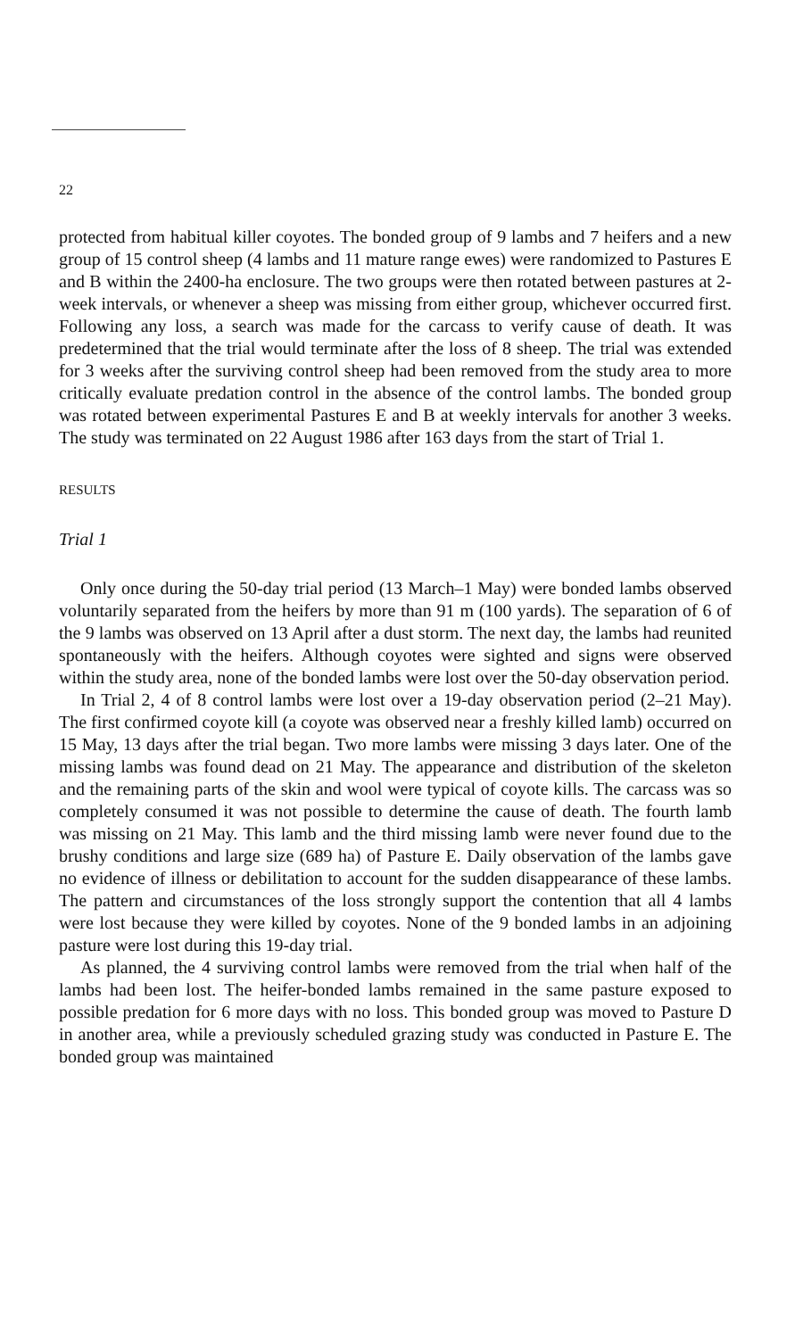22
protected from habitual killer coyotes. The bonded group of 9 lambs and 7 heifers and a new group of 15 control sheep (4 lambs and 11 mature range ewes) were randomized to Pastures E and B within the 2400-ha enclosure. The two groups were then rotated between pastures at 2-week intervals, or whenever a sheep was missing from either group, whichever occurred first. Following any loss, a search was made for the carcass to verify cause of death. It was predetermined that the trial would terminate after the loss of 8 sheep. The trial was extended for 3 weeks after the surviving control sheep had been removed from the study area to more critically evaluate predation control in the absence of the control lambs. The bonded group was rotated between experimental Pastures E and B at weekly intervals for another 3 weeks. The study was terminated on 22 August 1986 after 163 days from the start of Trial 1.
RESULTS
Trial 1
Only once during the 50-day trial period (13 March–1 May) were bonded lambs observed voluntarily separated from the heifers by more than 91 m (100 yards). The separation of 6 of the 9 lambs was observed on 13 April after a dust storm. The next day, the lambs had reunited spontaneously with the heifers. Although coyotes were sighted and signs were observed within the study area, none of the bonded lambs were lost over the 50-day observation period.
In Trial 2, 4 of 8 control lambs were lost over a 19-day observation period (2–21 May). The first confirmed coyote kill (a coyote was observed near a freshly killed lamb) occurred on 15 May, 13 days after the trial began. Two more lambs were missing 3 days later. One of the missing lambs was found dead on 21 May. The appearance and distribution of the skeleton and the remaining parts of the skin and wool were typical of coyote kills. The carcass was so completely consumed it was not possible to determine the cause of death. The fourth lamb was missing on 21 May. This lamb and the third missing lamb were never found due to the brushy conditions and large size (689 ha) of Pasture E. Daily observation of the lambs gave no evidence of illness or debilitation to account for the sudden disappearance of these lambs. The pattern and circumstances of the loss strongly support the contention that all 4 lambs were lost because they were killed by coyotes. None of the 9 bonded lambs in an adjoining pasture were lost during this 19-day trial.
As planned, the 4 surviving control lambs were removed from the trial when half of the lambs had been lost. The heifer-bonded lambs remained in the same pasture exposed to possible predation for 6 more days with no loss. This bonded group was moved to Pasture D in another area, while a previously scheduled grazing study was conducted in Pasture E. The bonded group was maintained